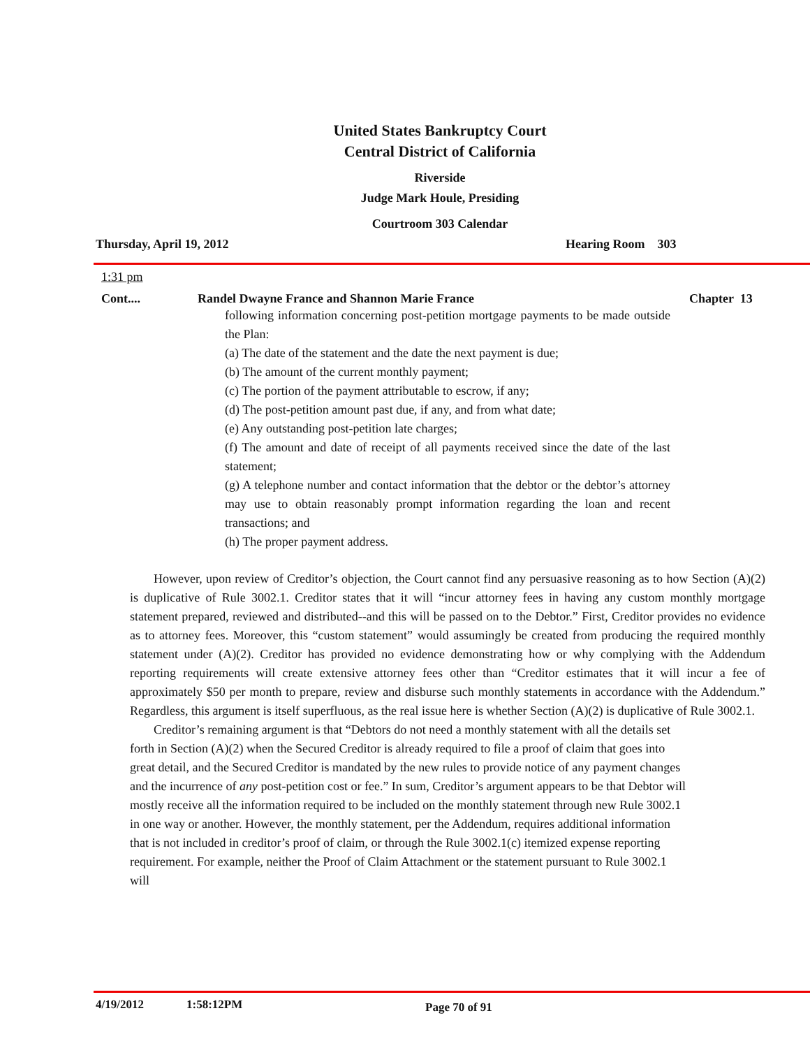United States Bankruptcy Court
Central District of California
Riverside
Judge Mark Houle, Presiding
Courtroom 303 Calendar
Thursday, April 19, 2012 Hearing Room 303
1:31 pm
Cont.... Randel Dwayne France and Shannon Marie France Chapter 13
following information concerning post-petition mortgage payments to be made outside the Plan:
(a) The date of the statement and the date the next payment is due;
(b) The amount of the current monthly payment;
(c) The portion of the payment attributable to escrow, if any;
(d) The post-petition amount past due, if any, and from what date;
(e) Any outstanding post-petition late charges;
(f) The amount and date of receipt of all payments received since the date of the last statement;
(g) A telephone number and contact information that the debtor or the debtor’s attorney may use to obtain reasonably prompt information regarding the loan and recent transactions; and
(h) The proper payment address.
However, upon review of Creditor’s objection, the Court cannot find any persuasive reasoning as to how Section (A)(2) is duplicative of Rule 3002.1. Creditor states that it will “incur attorney fees in having any custom monthly mortgage statement prepared, reviewed and distributed--and this will be passed on to the Debtor.” First, Creditor provides no evidence as to attorney fees. Moreover, this “custom statement” would assumingly be created from producing the required monthly statement under (A)(2). Creditor has provided no evidence demonstrating how or why complying with the Addendum reporting requirements will create extensive attorney fees other than “Creditor estimates that it will incur a fee of approximately $50 per month to prepare, review and disburse such monthly statements in accordance with the Addendum.” Regardless, this argument is itself superfluous, as the real issue here is whether Section (A)(2) is duplicative of Rule 3002.1.
Creditor’s remaining argument is that “Debtors do not need a monthly statement with all the details set forth in Section (A)(2) when the Secured Creditor is already required to file a proof of claim that goes into great detail, and the Secured Creditor is mandated by the new rules to provide notice of any payment changes and the incurrence of any post-petition cost or fee.” In sum, Creditor’s argument appears to be that Debtor will mostly receive all the information required to be included on the monthly statement through new Rule 3002.1 in one way or another. However, the monthly statement, per the Addendum, requires additional information that is not included in creditor’s proof of claim, or through the Rule 3002.1(c) itemized expense reporting requirement. For example, neither the Proof of Claim Attachment or the statement pursuant to Rule 3002.1 will
4/19/2012 1:58:12PM Page 70 of 91